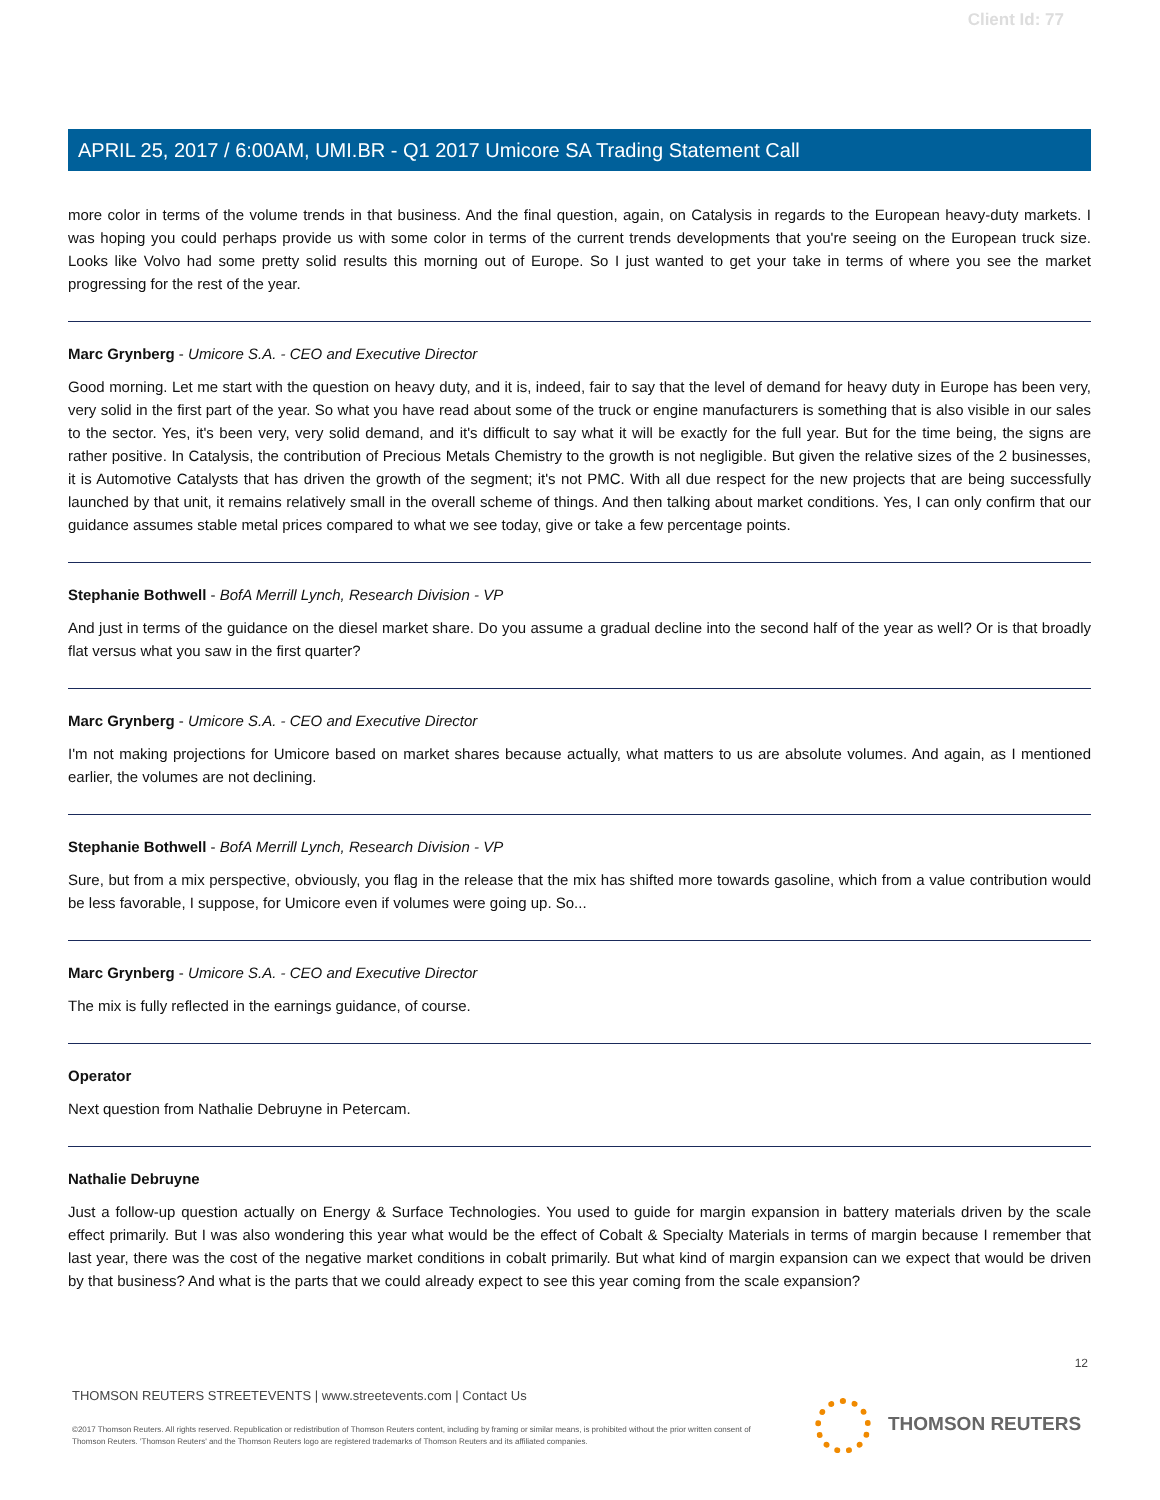Client Id: 77
APRIL 25, 2017 / 6:00AM, UMI.BR - Q1 2017 Umicore SA Trading Statement Call
more color in terms of the volume trends in that business. And the final question, again, on Catalysis in regards to the European heavy-duty markets. I was hoping you could perhaps provide us with some color in terms of the current trends developments that you're seeing on the European truck size. Looks like Volvo had some pretty solid results this morning out of Europe. So I just wanted to get your take in terms of where you see the market progressing for the rest of the year.
Marc Grynberg - Umicore S.A. - CEO and Executive Director
Good morning. Let me start with the question on heavy duty, and it is, indeed, fair to say that the level of demand for heavy duty in Europe has been very, very solid in the first part of the year. So what you have read about some of the truck or engine manufacturers is something that is also visible in our sales to the sector. Yes, it's been very, very solid demand, and it's difficult to say what it will be exactly for the full year. But for the time being, the signs are rather positive. In Catalysis, the contribution of Precious Metals Chemistry to the growth is not negligible. But given the relative sizes of the 2 businesses, it is Automotive Catalysts that has driven the growth of the segment; it's not PMC. With all due respect for the new projects that are being successfully launched by that unit, it remains relatively small in the overall scheme of things. And then talking about market conditions. Yes, I can only confirm that our guidance assumes stable metal prices compared to what we see today, give or take a few percentage points.
Stephanie Bothwell - BofA Merrill Lynch, Research Division - VP
And just in terms of the guidance on the diesel market share. Do you assume a gradual decline into the second half of the year as well? Or is that broadly flat versus what you saw in the first quarter?
Marc Grynberg - Umicore S.A. - CEO and Executive Director
I'm not making projections for Umicore based on market shares because actually, what matters to us are absolute volumes. And again, as I mentioned earlier, the volumes are not declining.
Stephanie Bothwell - BofA Merrill Lynch, Research Division - VP
Sure, but from a mix perspective, obviously, you flag in the release that the mix has shifted more towards gasoline, which from a value contribution would be less favorable, I suppose, for Umicore even if volumes were going up. So...
Marc Grynberg - Umicore S.A. - CEO and Executive Director
The mix is fully reflected in the earnings guidance, of course.
Operator
Next question from Nathalie Debruyne in Petercam.
Nathalie Debruyne
Just a follow-up question actually on Energy & Surface Technologies. You used to guide for margin expansion in battery materials driven by the scale effect primarily. But I was also wondering this year what would be the effect of Cobalt & Specialty Materials in terms of margin because I remember that last year, there was the cost of the negative market conditions in cobalt primarily. But what kind of margin expansion can we expect that would be driven by that business? And what is the parts that we could already expect to see this year coming from the scale expansion?
12
THOMSON REUTERS STREETEVENTS | www.streetevents.com | Contact Us
©2017 Thomson Reuters. All rights reserved. Republication or redistribution of Thomson Reuters content, including by framing or similar means, is prohibited without the prior written consent of Thomson Reuters. 'Thomson Reuters' and the Thomson Reuters logo are registered trademarks of Thomson Reuters and its affiliated companies.
THOMSON REUTERS